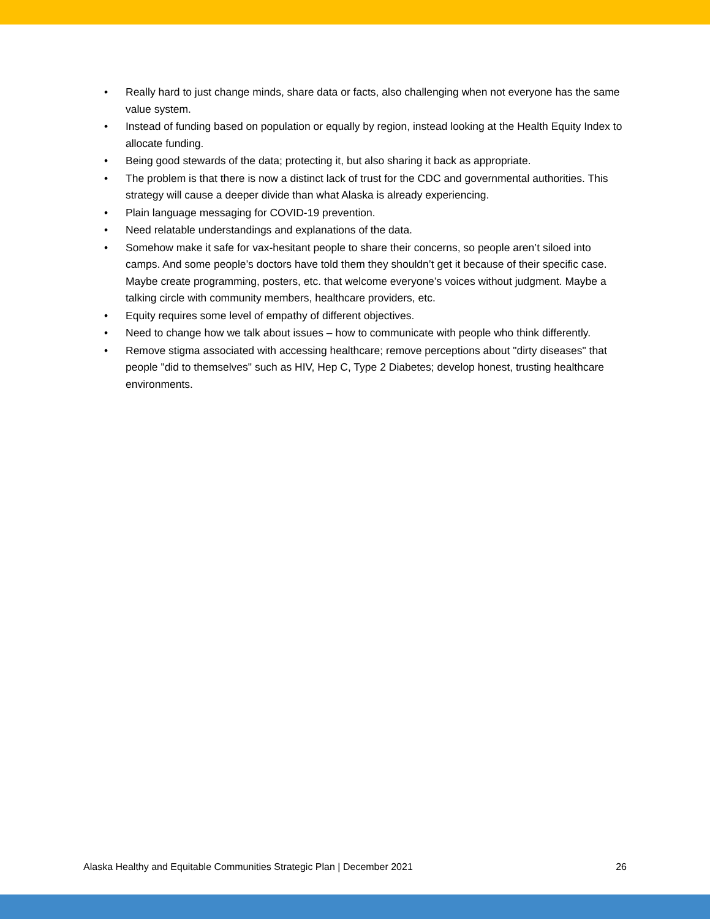• Really hard to just change minds, share data or facts, also challenging when not everyone has the same value system.
• Instead of funding based on population or equally by region, instead looking at the Health Equity Index to allocate funding.
• Being good stewards of the data; protecting it, but also sharing it back as appropriate.
• The problem is that there is now a distinct lack of trust for the CDC and governmental authorities. This strategy will cause a deeper divide than what Alaska is already experiencing.
• Plain language messaging for COVID-19 prevention.
• Need relatable understandings and explanations of the data.
• Somehow make it safe for vax-hesitant people to share their concerns, so people aren’t siloed into camps. And some people’s doctors have told them they shouldn’t get it because of their specific case. Maybe create programming, posters, etc. that welcome everyone’s voices without judgment. Maybe a talking circle with community members, healthcare providers, etc.
• Equity requires some level of empathy of different objectives.
• Need to change how we talk about issues – how to communicate with people who think differently.
• Remove stigma associated with accessing healthcare; remove perceptions about "dirty diseases" that people "did to themselves" such as HIV, Hep C, Type 2 Diabetes; develop honest, trusting healthcare environments.
Alaska Healthy and Equitable Communities Strategic Plan | December 2021 26